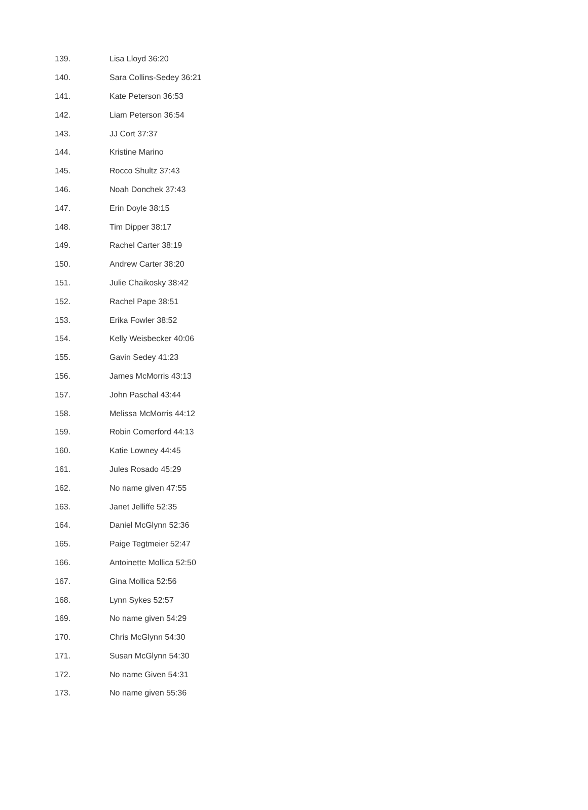| 139. | Lisa Lloyd 36:20 |
| 140. | Sara Collins-Sedey 36:21 |
| 141. | Kate Peterson 36:53 |
| 142. | Liam Peterson 36:54 |
| 143. | JJ Cort 37:37 |
| 144. | Kristine Marino |
| 145. | Rocco Shultz 37:43 |
| 146. | Noah Donchek 37:43 |
| 147. | Erin Doyle 38:15 |
| 148. | Tim Dipper 38:17 |
| 149. | Rachel Carter 38:19 |
| 150. | Andrew Carter 38:20 |
| 151. | Julie Chaikosky 38:42 |
| 152. | Rachel Pape 38:51 |
| 153. | Erika Fowler 38:52 |
| 154. | Kelly Weisbecker 40:06 |
| 155. | Gavin Sedey 41:23 |
| 156. | James McMorris 43:13 |
| 157. | John Paschal 43:44 |
| 158. | Melissa McMorris 44:12 |
| 159. | Robin Comerford 44:13 |
| 160. | Katie Lowney 44:45 |
| 161. | Jules Rosado 45:29 |
| 162. | No name given 47:55 |
| 163. | Janet Jelliffe 52:35 |
| 164. | Daniel McGlynn 52:36 |
| 165. | Paige Tegtmeier 52:47 |
| 166. | Antoinette Mollica 52:50 |
| 167. | Gina Mollica 52:56 |
| 168. | Lynn Sykes 52:57 |
| 169. | No name given 54:29 |
| 170. | Chris McGlynn 54:30 |
| 171. | Susan McGlynn 54:30 |
| 172. | No name Given 54:31 |
| 173. | No name given 55:36 |